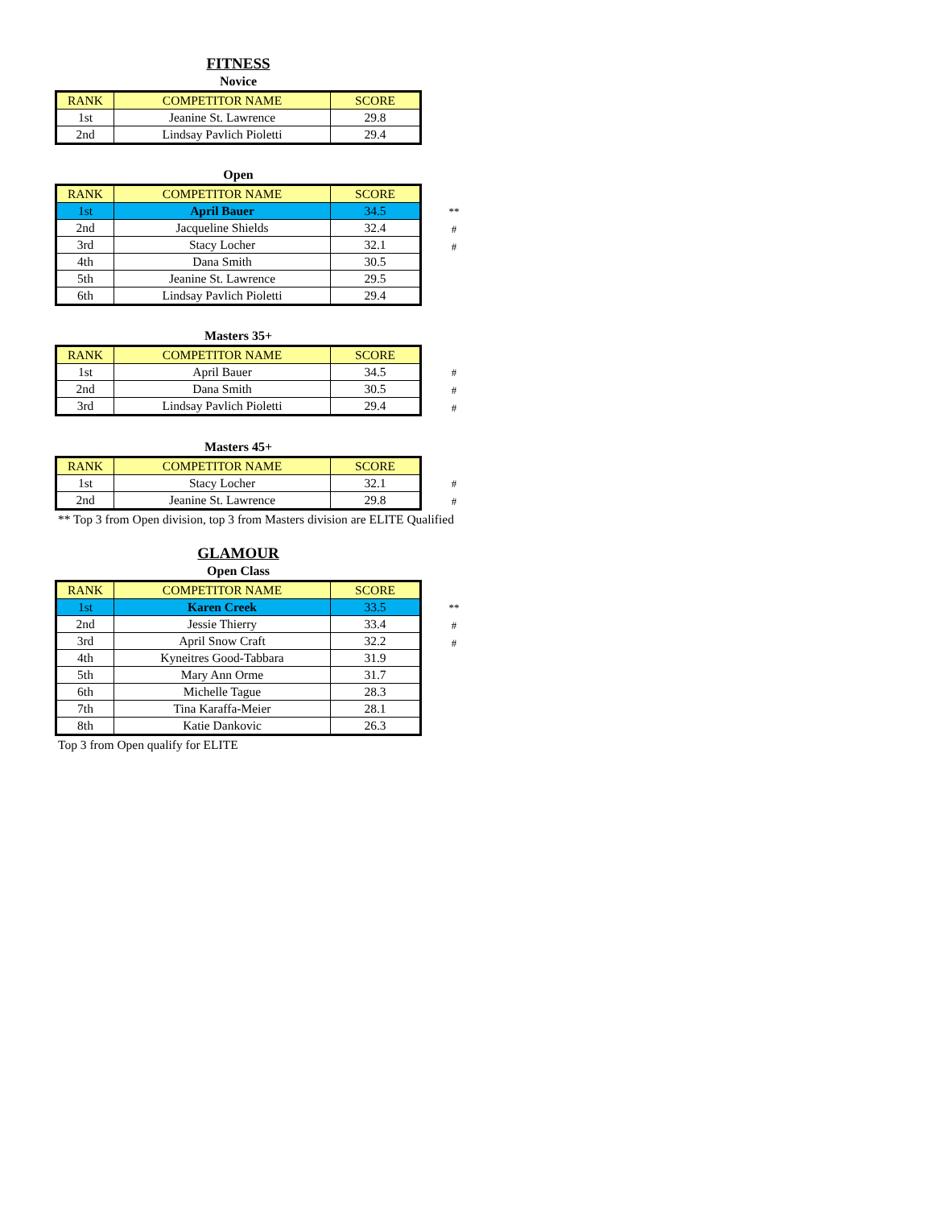FITNESS
Novice
| RANK | COMPETITOR NAME | SCORE |
| --- | --- | --- |
| 1st | Jeanine St. Lawrence | 29.8 |
| 2nd | Lindsay Pavlich Pioletti | 29.4 |
Open
| RANK | COMPETITOR NAME | SCORE |
| --- | --- | --- |
| 1st | April Bauer | 34.5 |
| 2nd | Jacqueline Shields | 32.4 |
| 3rd | Stacy Locher | 32.1 |
| 4th | Dana Smith | 30.5 |
| 5th | Jeanine St. Lawrence | 29.5 |
| 6th | Lindsay Pavlich Pioletti | 29.4 |
**
#
#
Masters 35+
| RANK | COMPETITOR NAME | SCORE |
| --- | --- | --- |
| 1st | April Bauer | 34.5 |
| 2nd | Dana Smith | 30.5 |
| 3rd | Lindsay Pavlich Pioletti | 29.4 |
#
#
#
Masters 45+
| RANK | COMPETITOR NAME | SCORE |
| --- | --- | --- |
| 1st | Stacy Locher | 32.1 |
| 2nd | Jeanine St. Lawrence | 29.8 |
#
#
** Top 3 from Open division, top 3 from Masters division are ELITE Qualified
GLAMOUR
Open Class
| RANK | COMPETITOR NAME | SCORE |
| --- | --- | --- |
| 1st | Karen Creek | 33.5 |
| 2nd | Jessie Thierry | 33.4 |
| 3rd | April Snow Craft | 32.2 |
| 4th | Kyneitres Good-Tabbara | 31.9 |
| 5th | Mary Ann Orme | 31.7 |
| 6th | Michelle Tague | 28.3 |
| 7th | Tina Karaffa-Meier | 28.1 |
| 8th | Katie Dankovic | 26.3 |
**
#
#
Top 3 from Open qualify for ELITE